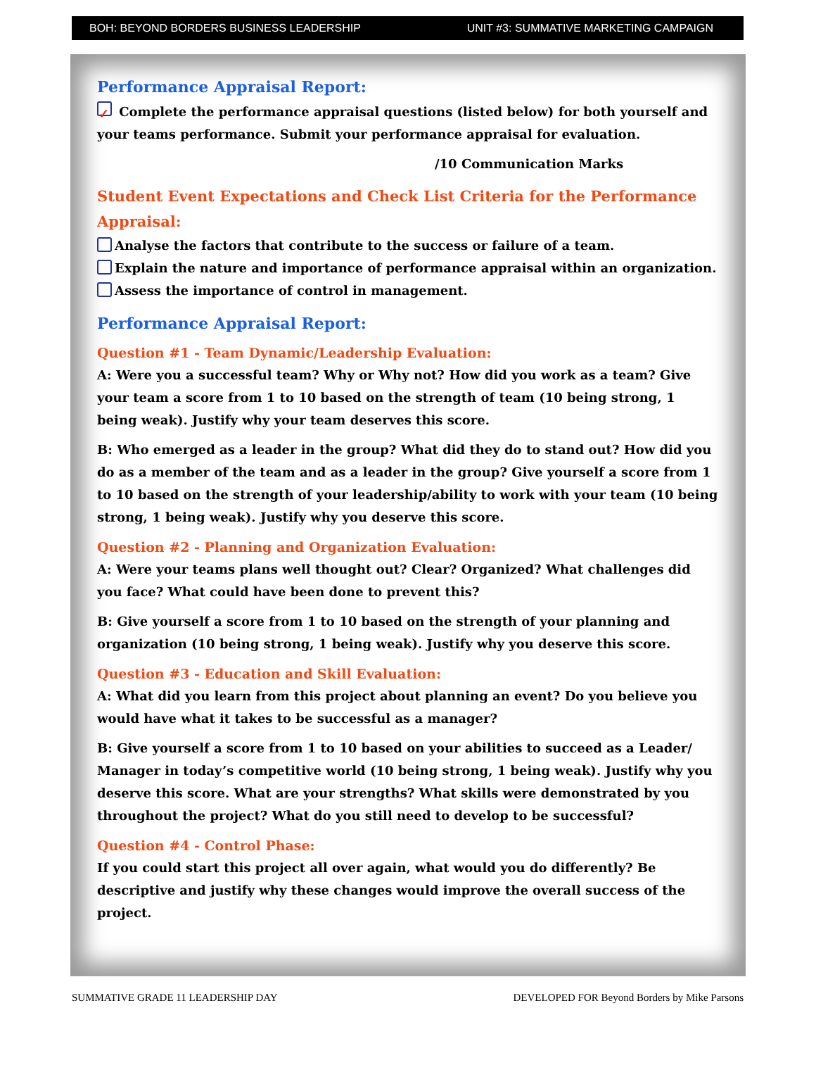BOH: BEYOND BORDERS BUSINESS LEADERSHIP UNIT #3: SUMMATIVE MARKETING CAMPAIGN
Performance Appraisal Report:
✓ Complete the performance appraisal questions (listed below) for both yourself and your teams performance. Submit your performance appraisal for evaluation.
/10 Communication Marks
Student Event Expectations and Check List Criteria for the Performance Appraisal:
Analyse the factors that contribute to the success or failure of a team.
Explain the nature and importance of performance appraisal within an organization.
Assess the importance of control in management.
Performance Appraisal Report:
Question #1 - Team Dynamic/Leadership Evaluation:
A: Were you a successful team? Why or Why not? How did you work as a team? Give your team a score from 1 to 10 based on the strength of team (10 being strong, 1 being weak). Justify why your team deserves this score.
B: Who emerged as a leader in the group? What did they do to stand out? How did you do as a member of the team and as a leader in the group? Give yourself a score from 1 to 10 based on the strength of your leadership/ability to work with your team (10 being strong, 1 being weak). Justify why you deserve this score.
Question #2 - Planning and Organization Evaluation:
A: Were your teams plans well thought out? Clear? Organized? What challenges did you face? What could have been done to prevent this?
B: Give yourself a score from 1 to 10 based on the strength of your planning and organization (10 being strong, 1 being weak). Justify why you deserve this score.
Question #3 - Education and Skill Evaluation:
A: What did you learn from this project about planning an event? Do you believe you would have what it takes to be successful as a manager?
B: Give yourself a score from 1 to 10 based on your abilities to succeed as a Leader/ Manager in today’s competitive world (10 being strong, 1 being weak). Justify why you deserve this score. What are your strengths? What skills were demonstrated by you throughout the project? What do you still need to develop to be successful?
Question #4 - Control Phase:
If you could start this project all over again, what would you do differently? Be descriptive and justify why these changes would improve the overall success of the project.
SUMMATIVE GRADE 11 LEADERSHIP DAY DEVELOPED FOR Beyond Borders by Mike Parsons